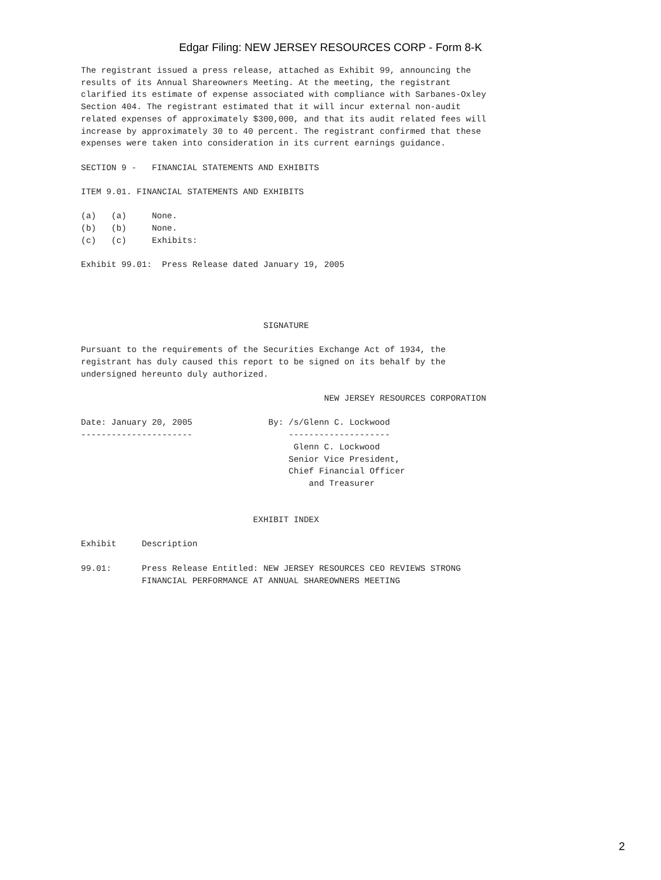Edgar Filing: NEW JERSEY RESOURCES CORP - Form 8-K
The registrant issued a press release, attached as Exhibit 99, announcing the
results of its Annual Shareowners Meeting. At the meeting, the registrant
clarified its estimate of expense associated with compliance with Sarbanes-Oxley
Section 404. The registrant estimated that it will incur external non-audit
related expenses of approximately $300,000, and that its audit related fees will
increase by approximately 30 to 40 percent. The registrant confirmed that these
expenses were taken into consideration in its current earnings guidance.

SECTION 9 -   FINANCIAL STATEMENTS AND EXHIBITS

ITEM 9.01. FINANCIAL STATEMENTS AND EXHIBITS

(a)   (a)     None.
(b)   (b)     None.
(c)   (c)     Exhibits:

Exhibit 99.01:  Press Release dated January 19, 2005




                                    SIGNATURE

Pursuant to the requirements of the Securities Exchange Act of 1934, the
registrant has duly caused this report to be signed on its behalf by the
undersigned hereunto duly authorized.

                                                NEW JERSEY RESOURCES CORPORATION

Date: January 20, 2005               By: /s/Glenn C. Lockwood
----------------------                   --------------------
                                          Glenn C. Lockwood
                                         Senior Vice President,
                                         Chief Financial Officer
                                             and Treasurer


                                  EXHIBIT INDEX

Exhibit     Description

99.01:      Press Release Entitled: NEW JERSEY RESOURCES CEO REVIEWS STRONG
            FINANCIAL PERFORMANCE AT ANNUAL SHAREOWNERS MEETING
2